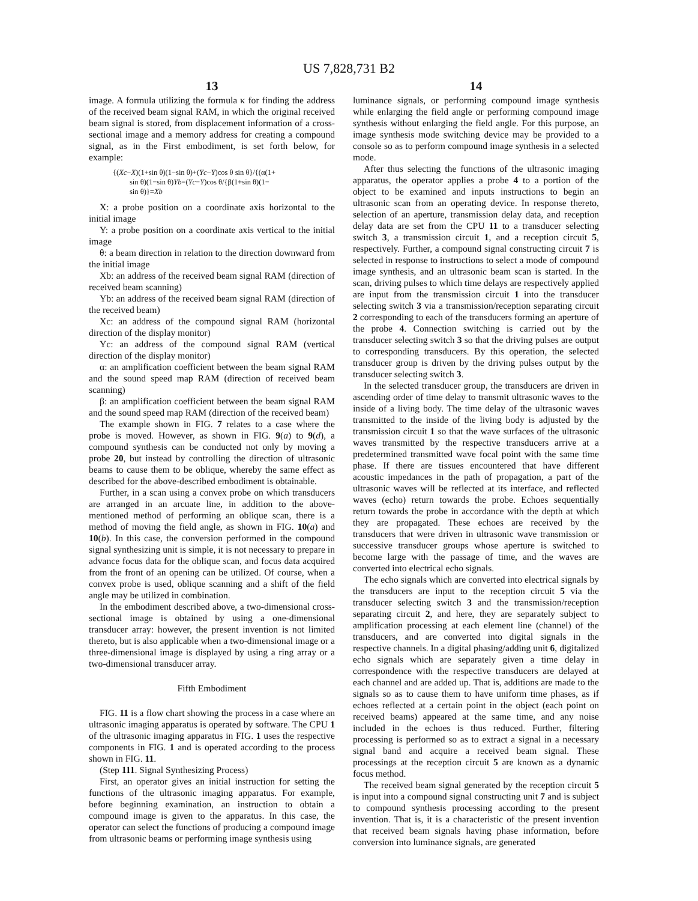US 7,828,731 B2
13
image. A formula utilizing the formula κ for finding the address of the received beam signal RAM, in which the original received beam signal is stored, from displacement information of a cross-sectional image and a memory address for creating a compound signal, as in the First embodiment, is set forth below, for example:
{(Xc−X)(1+sin θ)(1−sin θ)+(Yc−Y)cos θ sin θ}/{(α(1+
sin θ)(1−sin θ)Yb=(Yc−Y)cos θ/{β(1+sin θ)(1−
sin θ)}=Xb
X: a probe position on a coordinate axis horizontal to the initial image
Y: a probe position on a coordinate axis vertical to the initial image
θ: a beam direction in relation to the direction downward from the initial image
Xb: an address of the received beam signal RAM (direction of received beam scanning)
Yb: an address of the received beam signal RAM (direction of the received beam)
Xc: an address of the compound signal RAM (horizontal direction of the display monitor)
Yc: an address of the compound signal RAM (vertical direction of the display monitor)
α: an amplification coefficient between the beam signal RAM and the sound speed map RAM (direction of received beam scanning)
β: an amplification coefficient between the beam signal RAM and the sound speed map RAM (direction of the received beam)
The example shown in FIG. 7 relates to a case where the probe is moved. However, as shown in FIG. 9(a) to 9(d), a compound synthesis can be conducted not only by moving a probe 20, but instead by controlling the direction of ultrasonic beams to cause them to be oblique, whereby the same effect as described for the above-described embodiment is obtainable.
Further, in a scan using a convex probe on which transducers are arranged in an arcuate line, in addition to the above-mentioned method of performing an oblique scan, there is a method of moving the field angle, as shown in FIG. 10(a) and 10(b). In this case, the conversion performed in the compound signal synthesizing unit is simple, it is not necessary to prepare in advance focus data for the oblique scan, and focus data acquired from the front of an opening can be utilized. Of course, when a convex probe is used, oblique scanning and a shift of the field angle may be utilized in combination.
In the embodiment described above, a two-dimensional cross-sectional image is obtained by using a one-dimensional transducer array: however, the present invention is not limited thereto, but is also applicable when a two-dimensional image or a three-dimensional image is displayed by using a ring array or a two-dimensional transducer array.
Fifth Embodiment
FIG. 11 is a flow chart showing the process in a case where an ultrasonic imaging apparatus is operated by software. The CPU 1 of the ultrasonic imaging apparatus in FIG. 1 uses the respective components in FIG. 1 and is operated according to the process shown in FIG. 11.
(Step 111. Signal Synthesizing Process)
First, an operator gives an initial instruction for setting the functions of the ultrasonic imaging apparatus. For example, before beginning examination, an instruction to obtain a compound image is given to the apparatus. In this case, the operator can select the functions of producing a compound image from ultrasonic beams or performing image synthesis using
14
luminance signals, or performing compound image synthesis while enlarging the field angle or performing compound image synthesis without enlarging the field angle. For this purpose, an image synthesis mode switching device may be provided to a console so as to perform compound image synthesis in a selected mode.
After thus selecting the functions of the ultrasonic imaging apparatus, the operator applies a probe 4 to a portion of the object to be examined and inputs instructions to begin an ultrasonic scan from an operating device. In response thereto, selection of an aperture, transmission delay data, and reception delay data are set from the CPU 11 to a transducer selecting switch 3, a transmission circuit 1, and a reception circuit 5, respectively. Further, a compound signal constructing circuit 7 is selected in response to instructions to select a mode of compound image synthesis, and an ultrasonic beam scan is started. In the scan, driving pulses to which time delays are respectively applied are input from the transmission circuit 1 into the transducer selecting switch 3 via a transmission/reception separating circuit 2 corresponding to each of the transducers forming an aperture of the probe 4. Connection switching is carried out by the transducer selecting switch 3 so that the driving pulses are output to corresponding transducers. By this operation, the selected transducer group is driven by the driving pulses output by the transducer selecting switch 3.
In the selected transducer group, the transducers are driven in ascending order of time delay to transmit ultrasonic waves to the inside of a living body. The time delay of the ultrasonic waves transmitted to the inside of the living body is adjusted by the transmission circuit 1 so that the wave surfaces of the ultrasonic waves transmitted by the respective transducers arrive at a predetermined transmitted wave focal point with the same time phase. If there are tissues encountered that have different acoustic impedances in the path of propagation, a part of the ultrasonic waves will be reflected at its interface, and reflected waves (echo) return towards the probe. Echoes sequentially return towards the probe in accordance with the depth at which they are propagated. These echoes are received by the transducers that were driven in ultrasonic wave transmission or successive transducer groups whose aperture is switched to become large with the passage of time, and the waves are converted into electrical echo signals.
The echo signals which are converted into electrical signals by the transducers are input to the reception circuit 5 via the transducer selecting switch 3 and the transmission/reception separating circuit 2, and here, they are separately subject to amplification processing at each element line (channel) of the transducers, and are converted into digital signals in the respective channels. In a digital phasing/adding unit 6, digitalized echo signals which are separately given a time delay in correspondence with the respective transducers are delayed at each channel and are added up. That is, additions are made to the signals so as to cause them to have uniform time phases, as if echoes reflected at a certain point in the object (each point on received beams) appeared at the same time, and any noise included in the echoes is thus reduced. Further, filtering processing is performed so as to extract a signal in a necessary signal band and acquire a received beam signal. These processings at the reception circuit 5 are known as a dynamic focus method.
The received beam signal generated by the reception circuit 5 is input into a compound signal constructing unit 7 and is subject to compound synthesis processing according to the present invention. That is, it is a characteristic of the present invention that received beam signals having phase information, before conversion into luminance signals, are generated